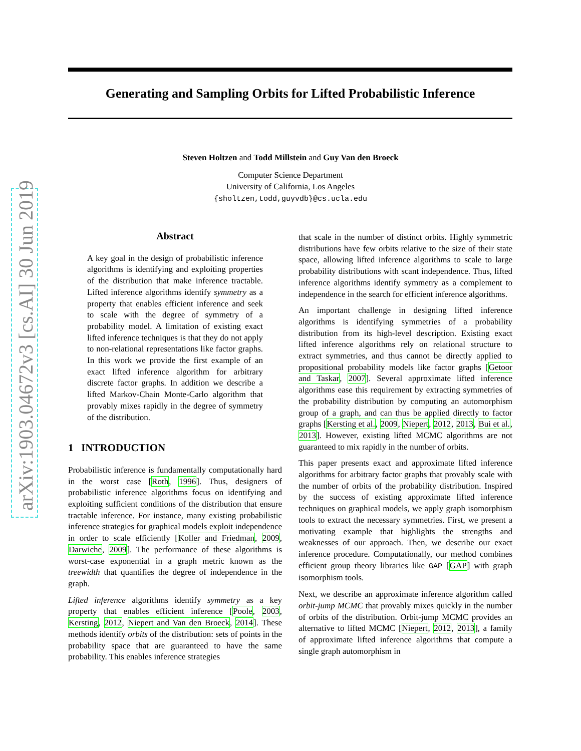arXiv:1903.04672v3 [cs.AI] 30 Jun 2019
Generating and Sampling Orbits for Lifted Probabilistic Inference
Steven Holtzen and Todd Millstein and Guy Van den Broeck
Computer Science Department
University of California, Los Angeles
{sholtzen,todd,guyvdb}@cs.ucla.edu
Abstract
A key goal in the design of probabilistic inference algorithms is identifying and exploiting properties of the distribution that make inference tractable. Lifted inference algorithms identify symmetry as a property that enables efficient inference and seek to scale with the degree of symmetry of a probability model. A limitation of existing exact lifted inference techniques is that they do not apply to non-relational representations like factor graphs. In this work we provide the first example of an exact lifted inference algorithm for arbitrary discrete factor graphs. In addition we describe a lifted Markov-Chain Monte-Carlo algorithm that provably mixes rapidly in the degree of symmetry of the distribution.
1 INTRODUCTION
Probabilistic inference is fundamentally computationally hard in the worst case [Roth, 1996]. Thus, designers of probabilistic inference algorithms focus on identifying and exploiting sufficient conditions of the distribution that ensure tractable inference. For instance, many existing probabilistic inference strategies for graphical models exploit independence in order to scale efficiently [Koller and Friedman, 2009, Darwiche, 2009]. The performance of these algorithms is worst-case exponential in a graph metric known as the treewidth that quantifies the degree of independence in the graph.
Lifted inference algorithms identify symmetry as a key property that enables efficient inference [Poole, 2003, Kersting, 2012, Niepert and Van den Broeck, 2014]. These methods identify orbits of the distribution: sets of points in the probability space that are guaranteed to have the same probability. This enables inference strategies
that scale in the number of distinct orbits. Highly symmetric distributions have few orbits relative to the size of their state space, allowing lifted inference algorithms to scale to large probability distributions with scant independence. Thus, lifted inference algorithms identify symmetry as a complement to independence in the search for efficient inference algorithms.
An important challenge in designing lifted inference algorithms is identifying symmetries of a probability distribution from its high-level description. Existing exact lifted inference algorithms rely on relational structure to extract symmetries, and thus cannot be directly applied to propositional probability models like factor graphs [Getoor and Taskar, 2007]. Several approximate lifted inference algorithms ease this requirement by extracting symmetries of the probability distribution by computing an automorphism group of a graph, and can thus be applied directly to factor graphs [Kersting et al., 2009, Niepert, 2012, 2013, Bui et al., 2013]. However, existing lifted MCMC algorithms are not guaranteed to mix rapidly in the number of orbits.
This paper presents exact and approximate lifted inference algorithms for arbitrary factor graphs that provably scale with the number of orbits of the probability distribution. Inspired by the success of existing approximate lifted inference techniques on graphical models, we apply graph isomorphism tools to extract the necessary symmetries. First, we present a motivating example that highlights the strengths and weaknesses of our approach. Then, we describe our exact inference procedure. Computationally, our method combines efficient group theory libraries like GAP [GAP] with graph isomorphism tools.
Next, we describe an approximate inference algorithm called orbit-jump MCMC that provably mixes quickly in the number of orbits of the distribution. Orbit-jump MCMC provides an alternative to lifted MCMC [Niepert, 2012, 2013], a family of approximate lifted inference algorithms that compute a single graph automorphism in